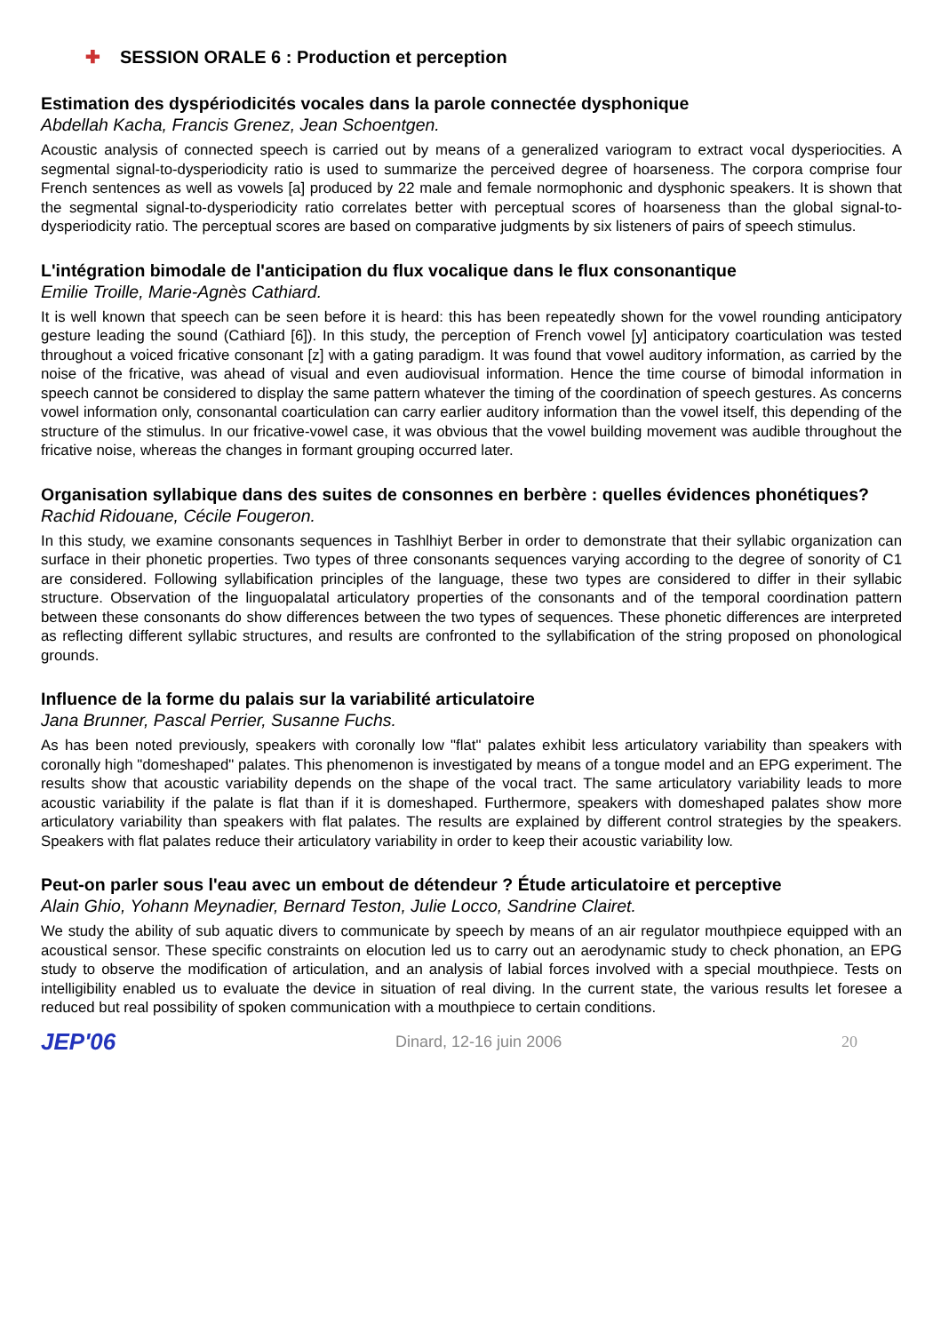✚ SESSION ORALE 6 : Production et perception
Estimation des dyspériodicités vocales dans la parole connectée dysphonique
Abdellah Kacha, Francis Grenez, Jean Schoentgen.
Acoustic analysis of connected speech is carried out by means of a generalized variogram to extract vocal dysperiocities. A segmental signal-to-dysperiodicity ratio is used to summarize the perceived degree of hoarseness. The corpora comprise four French sentences as well as vowels [a] produced by 22 male and female normophonic and dysphonic speakers. It is shown that the segmental signal-to-dysperiodicity ratio correlates better with perceptual scores of hoarseness than the global signal-to-dysperiodicity ratio. The perceptual scores are based on comparative judgments by six listeners of pairs of speech stimulus.
L'intégration bimodale de l'anticipation du flux vocalique dans le flux consonantique
Emilie Troille, Marie-Agnès Cathiard.
It is well known that speech can be seen before it is heard: this has been repeatedly shown for the vowel rounding anticipatory gesture leading the sound (Cathiard [6]). In this study, the perception of French vowel [y] anticipatory coarticulation was tested throughout a voiced fricative consonant [z] with a gating paradigm. It was found that vowel auditory information, as carried by the noise of the fricative, was ahead of visual and even audiovisual information. Hence the time course of bimodal information in speech cannot be considered to display the same pattern whatever the timing of the coordination of speech gestures. As concerns vowel information only, consonantal coarticulation can carry earlier auditory information than the vowel itself, this depending of the structure of the stimulus. In our fricative-vowel case, it was obvious that the vowel building movement was audible throughout the fricative noise, whereas the changes in formant grouping occurred later.
Organisation syllabique dans des suites de consonnes en berbère : quelles évidences phonétiques?
Rachid Ridouane, Cécile Fougeron.
In this study, we examine consonants sequences in Tashlhiyt Berber in order to demonstrate that their syllabic organization can surface in their phonetic properties. Two types of three consonants sequences varying according to the degree of sonority of C1 are considered. Following syllabification principles of the language, these two types are considered to differ in their syllabic structure. Observation of the linguopalatal articulatory properties of the consonants and of the temporal coordination pattern between these consonants do show differences between the two types of sequences. These phonetic differences are interpreted as reflecting different syllabic structures, and results are confronted to the syllabification of the string proposed on phonological grounds.
Influence de la forme du palais sur la variabilité articulatoire
Jana Brunner, Pascal Perrier, Susanne Fuchs.
As has been noted previously, speakers with coronally low "flat" palates exhibit less articulatory variability than speakers with coronally high "domeshaped" palates. This phenomenon is investigated by means of a tongue model and an EPG experiment. The results show that acoustic variability depends on the shape of the vocal tract. The same articulatory variability leads to more acoustic variability if the palate is flat than if it is domeshaped. Furthermore, speakers with domeshaped palates show more articulatory variability than speakers with flat palates. The results are explained by different control strategies by the speakers. Speakers with flat palates reduce their articulatory variability in order to keep their acoustic variability low.
Peut-on parler sous l'eau avec un embout de détendeur ? Étude articulatoire et perceptive
Alain Ghio, Yohann Meynadier, Bernard Teston, Julie Locco, Sandrine Clairet.
We study the ability of sub aquatic divers to communicate by speech by means of an air regulator mouthpiece equipped with an acoustical sensor. These specific constraints on elocution led us to carry out an aerodynamic study to check phonation, an EPG study to observe the modification of articulation, and an analysis of labial forces involved with a special mouthpiece. Tests on intelligibility enabled us to evaluate the device in situation of real diving. In the current state, the various results let foresee a reduced but real possibility of spoken communication with a mouthpiece to certain conditions.
JEP'06 Dinard, 12-16 juin 2006 20